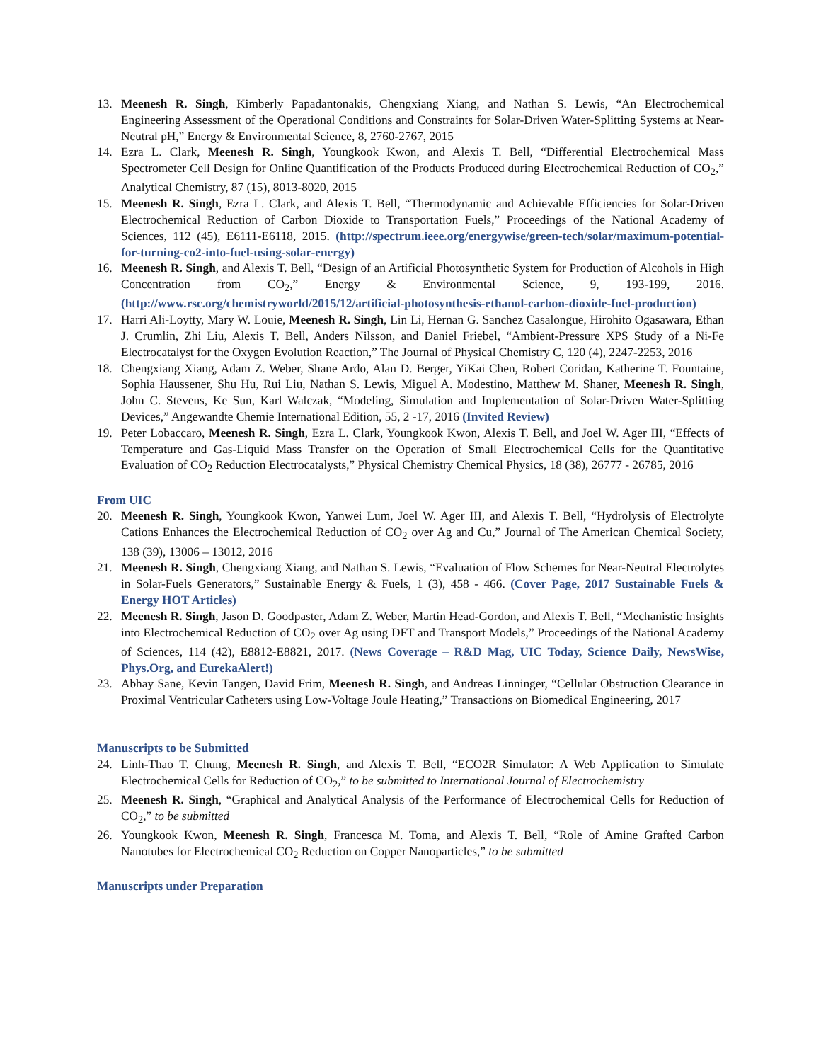13. Meenesh R. Singh, Kimberly Papadantonakis, Chengxiang Xiang, and Nathan S. Lewis, “An Electrochemical Engineering Assessment of the Operational Conditions and Constraints for Solar-Driven Water-Splitting Systems at Near-Neutral pH,” Energy & Environmental Science, 8, 2760-2767, 2015
14. Ezra L. Clark, Meenesh R. Singh, Youngkook Kwon, and Alexis T. Bell, “Differential Electrochemical Mass Spectrometer Cell Design for Online Quantification of the Products Produced during Electrochemical Reduction of CO<sub>2</sub>,” Analytical Chemistry, 87 (15), 8013-8020, 2015
15. Meenesh R. Singh, Ezra L. Clark, and Alexis T. Bell, “Thermodynamic and Achievable Efficiencies for Solar-Driven Electrochemical Reduction of Carbon Dioxide to Transportation Fuels,” Proceedings of the National Academy of Sciences, 112 (45), E6111-E6118, 2015. (http://spectrum.ieee.org/energywise/green-tech/solar/maximum-potential-for-turning-co2-into-fuel-using-solar-energy)
16. Meenesh R. Singh, and Alexis T. Bell, “Design of an Artificial Photosynthetic System for Production of Alcohols in High Concentration from CO<sub>2</sub>,” Energy & Environmental Science, 9, 193-199, 2016. (http://www.rsc.org/chemistryworld/2015/12/artificial-photosynthesis-ethanol-carbon-dioxide-fuel-production)
17. Harri Ali-Loytty, Mary W. Louie, Meenesh R. Singh, Lin Li, Hernan G. Sanchez Casalongue, Hirohito Ogasawara, Ethan J. Crumlin, Zhi Liu, Alexis T. Bell, Anders Nilsson, and Daniel Friebel, “Ambient-Pressure XPS Study of a Ni-Fe Electrocatalyst for the Oxygen Evolution Reaction,” The Journal of Physical Chemistry C, 120 (4), 2247-2253, 2016
18. Chengxiang Xiang, Adam Z. Weber, Shane Ardo, Alan D. Berger, YiKai Chen, Robert Coridan, Katherine T. Fountaine, Sophia Haussener, Shu Hu, Rui Liu, Nathan S. Lewis, Miguel A. Modestino, Matthew M. Shaner, Meenesh R. Singh, John C. Stevens, Ke Sun, Karl Walczak, “Modeling, Simulation and Implementation of Solar-Driven Water-Splitting Devices,” Angewandte Chemie International Edition, 55, 2 -17, 2016 (Invited Review)
19. Peter Lobaccaro, Meenesh R. Singh, Ezra L. Clark, Youngkook Kwon, Alexis T. Bell, and Joel W. Ager III, “Effects of Temperature and Gas-Liquid Mass Transfer on the Operation of Small Electrochemical Cells for the Quantitative Evaluation of CO<sub>2</sub> Reduction Electrocatalysts,” Physical Chemistry Chemical Physics, 18 (38), 26777 - 26785, 2016
From UIC
20. Meenesh R. Singh, Youngkook Kwon, Yanwei Lum, Joel W. Ager III, and Alexis T. Bell, “Hydrolysis of Electrolyte Cations Enhances the Electrochemical Reduction of CO<sub>2</sub> over Ag and Cu,” Journal of The American Chemical Society, 138 (39), 13006 – 13012, 2016
21. Meenesh R. Singh, Chengxiang Xiang, and Nathan S. Lewis, “Evaluation of Flow Schemes for Near-Neutral Electrolytes in Solar-Fuels Generators,” Sustainable Energy & Fuels, 1 (3), 458 - 466. (Cover Page, 2017 Sustainable Fuels & Energy HOT Articles)
22. Meenesh R. Singh, Jason D. Goodpaster, Adam Z. Weber, Martin Head-Gordon, and Alexis T. Bell, “Mechanistic Insights into Electrochemical Reduction of CO<sub>2</sub> over Ag using DFT and Transport Models,” Proceedings of the National Academy of Sciences, 114 (42), E8812-E8821, 2017. (News Coverage – R&D Mag, UIC Today, Science Daily, NewsWise, Phys.Org, and EurekaAlert!)
23. Abhay Sane, Kevin Tangen, David Frim, Meenesh R. Singh, and Andreas Linninger, “Cellular Obstruction Clearance in Proximal Ventricular Catheters using Low-Voltage Joule Heating,” Transactions on Biomedical Engineering, 2017
Manuscripts to be Submitted
24. Linh-Thao T. Chung, Meenesh R. Singh, and Alexis T. Bell, “ECO2R Simulator: A Web Application to Simulate Electrochemical Cells for Reduction of CO<sub>2</sub>,” to be submitted to International Journal of Electrochemistry
25. Meenesh R. Singh, “Graphical and Analytical Analysis of the Performance of Electrochemical Cells for Reduction of CO<sub>2</sub>,” to be submitted
26. Youngkook Kwon, Meenesh R. Singh, Francesca M. Toma, and Alexis T. Bell, “Role of Amine Grafted Carbon Nanotubes for Electrochemical CO<sub>2</sub> Reduction on Copper Nanoparticles,” to be submitted
Manuscripts under Preparation